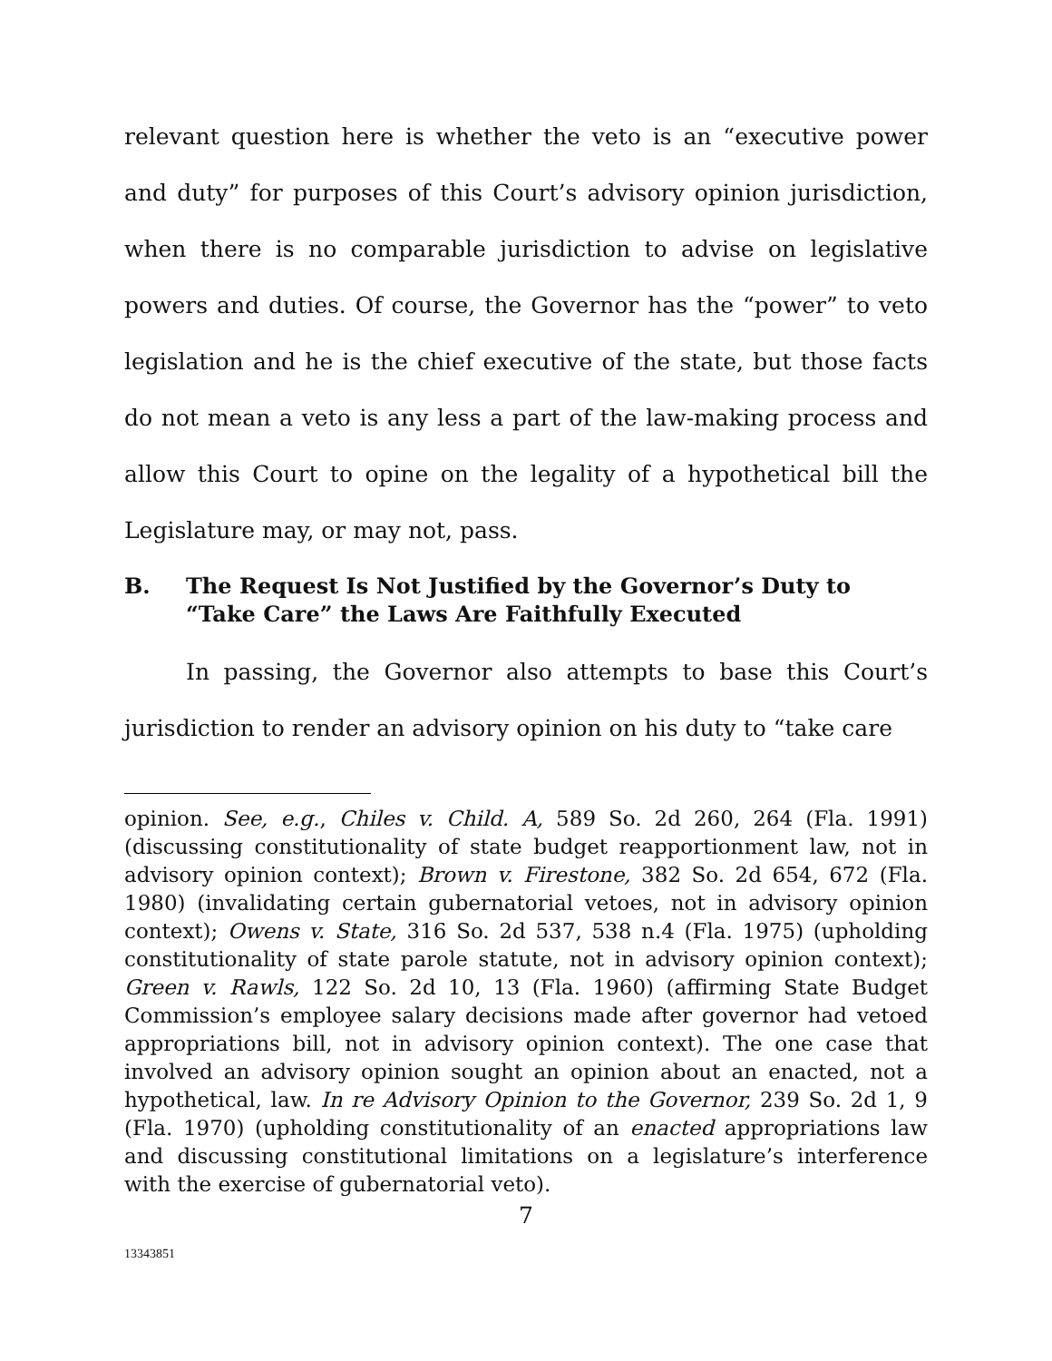relevant question here is whether the veto is an “executive power and duty” for purposes of this Court’s advisory opinion jurisdiction, when there is no comparable jurisdiction to advise on legislative powers and duties. Of course, the Governor has the “power” to veto legislation and he is the chief executive of the state, but those facts do not mean a veto is any less a part of the law-making process and allow this Court to opine on the legality of a hypothetical bill the Legislature may, or may not, pass.
B. The Request Is Not Justified by the Governor’s Duty to “Take Care” the Laws Are Faithfully Executed
In passing, the Governor also attempts to base this Court’s jurisdiction to render an advisory opinion on his duty to “take care
opinion. See, e.g., Chiles v. Child. A, 589 So. 2d 260, 264 (Fla. 1991) (discussing constitutionality of state budget reapportionment law, not in advisory opinion context); Brown v. Firestone, 382 So. 2d 654, 672 (Fla. 1980) (invalidating certain gubernatorial vetoes, not in advisory opinion context); Owens v. State, 316 So. 2d 537, 538 n.4 (Fla. 1975) (upholding constitutionality of state parole statute, not in advisory opinion context); Green v. Rawls, 122 So. 2d 10, 13 (Fla. 1960) (affirming State Budget Commission’s employee salary decisions made after governor had vetoed appropriations bill, not in advisory opinion context). The one case that involved an advisory opinion sought an opinion about an enacted, not a hypothetical, law. In re Advisory Opinion to the Governor, 239 So. 2d 1, 9 (Fla. 1970) (upholding constitutionality of an enacted appropriations law and discussing constitutional limitations on a legislature’s interference with the exercise of gubernatorial veto).
7
13343851